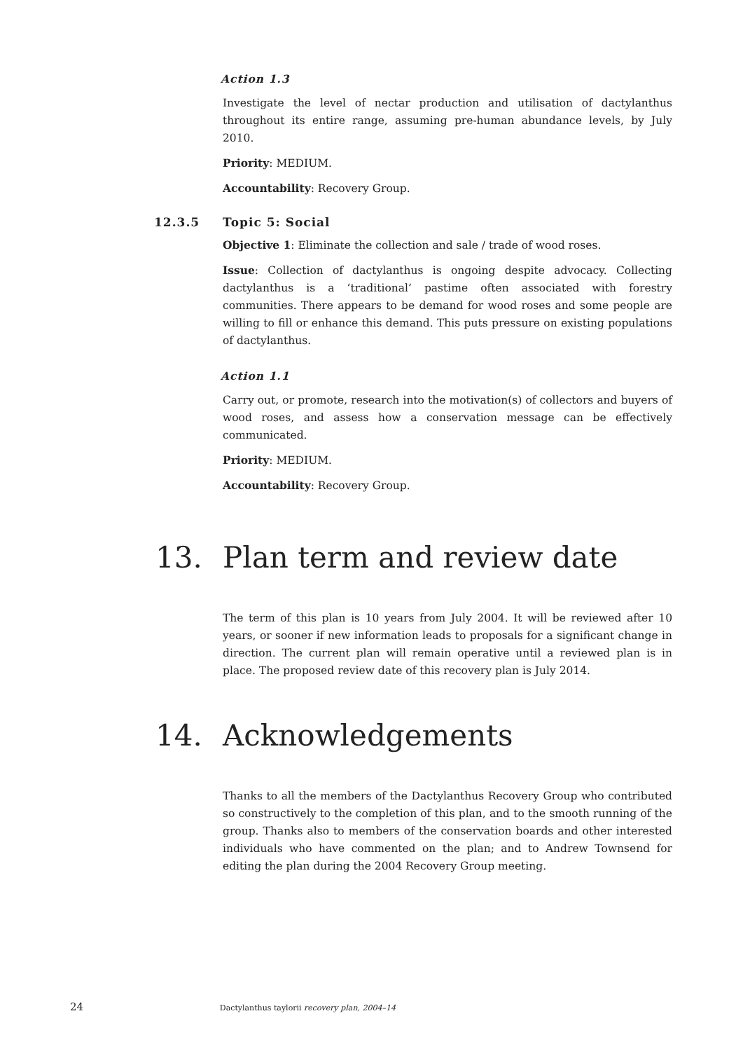Action 1.3
Investigate the level of nectar production and utilisation of dactylanthus throughout its entire range, assuming pre-human abundance levels, by July 2010.
Priority: MEDIUM.
Accountability: Recovery Group.
12.3.5 Topic 5: Social
Objective 1: Eliminate the collection and sale / trade of wood roses.
Issue: Collection of dactylanthus is ongoing despite advocacy. Collecting dactylanthus is a ‘traditional’ pastime often associated with forestry communities. There appears to be demand for wood roses and some people are willing to fill or enhance this demand. This puts pressure on existing populations of dactylanthus.
Action 1.1
Carry out, or promote, research into the motivation(s) of collectors and buyers of wood roses, and assess how a conservation message can be effectively communicated.
Priority: MEDIUM.
Accountability: Recovery Group.
13. Plan term and review date
The term of this plan is 10 years from July 2004. It will be reviewed after 10 years, or sooner if new information leads to proposals for a significant change in direction. The current plan will remain operative until a reviewed plan is in place. The proposed review date of this recovery plan is July 2014.
14. Acknowledgements
Thanks to all the members of the Dactylanthus Recovery Group who contributed so constructively to the completion of this plan, and to the smooth running of the group. Thanks also to members of the conservation boards and other interested individuals who have commented on the plan; and to Andrew Townsend for editing the plan during the 2004 Recovery Group meeting.
24 Dactylanthus taylorii recovery plan, 2004–14